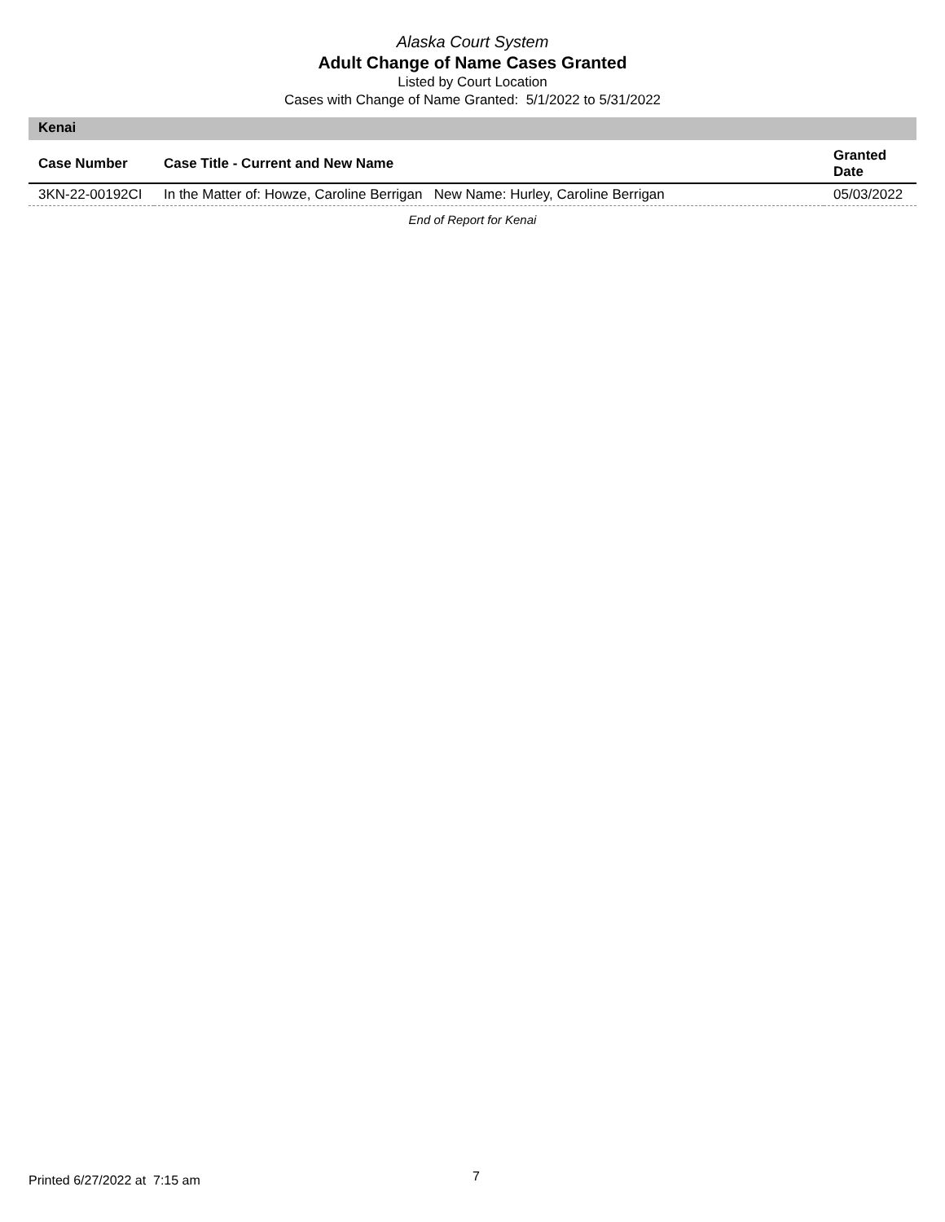Alaska Court System
Adult Change of Name Cases Granted
Listed by Court Location
Cases with Change of Name Granted: 5/1/2022 to 5/31/2022
Kenai
| Case Number | Case Title - Current and New Name | Granted Date |
| --- | --- | --- |
| 3KN-22-00192CI | In the Matter of: Howze, Caroline Berrigan New Name: Hurley, Caroline Berrigan | 05/03/2022 |
End of Report for Kenai
Printed 6/27/2022 at 7:15 am 7